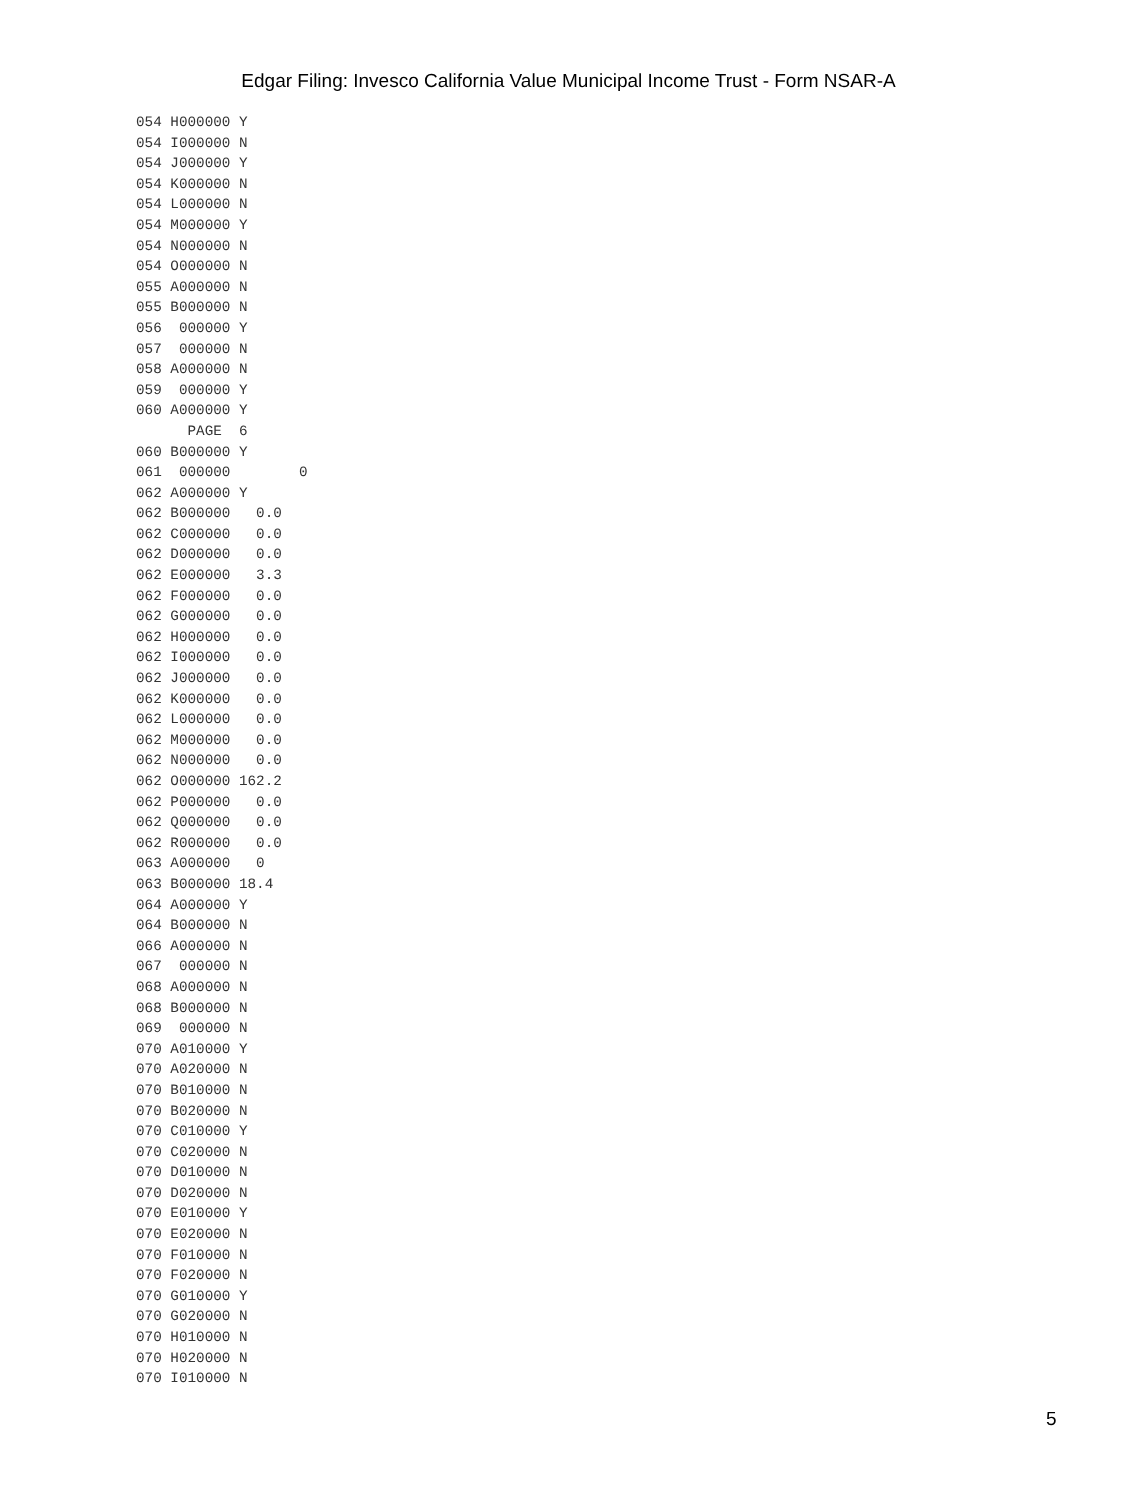Edgar Filing: Invesco California Value Municipal Income Trust - Form NSAR-A
054 H000000 Y
054 I000000 N
054 J000000 Y
054 K000000 N
054 L000000 N
054 M000000 Y
054 N000000 N
054 O000000 N
055 A000000 N
055 B000000 N
056  000000 Y
057  000000 N
058 A000000 N
059  000000 Y
060 A000000 Y
      PAGE  6
060 B000000 Y
061  000000        0
062 A000000 Y
062 B000000   0.0
062 C000000   0.0
062 D000000   0.0
062 E000000   3.3
062 F000000   0.0
062 G000000   0.0
062 H000000   0.0
062 I000000   0.0
062 J000000   0.0
062 K000000   0.0
062 L000000   0.0
062 M000000   0.0
062 N000000   0.0
062 O000000 162.2
062 P000000   0.0
062 Q000000   0.0
062 R000000   0.0
063 A000000   0
063 B000000 18.4
064 A000000 Y
064 B000000 N
066 A000000 N
067  000000 N
068 A000000 N
068 B000000 N
069  000000 N
070 A010000 Y
070 A020000 N
070 B010000 N
070 B020000 N
070 C010000 Y
070 C020000 N
070 D010000 N
070 D020000 N
070 E010000 Y
070 E020000 N
070 F010000 N
070 F020000 N
070 G010000 Y
070 G020000 N
070 H010000 N
070 H020000 N
070 I010000 N
5